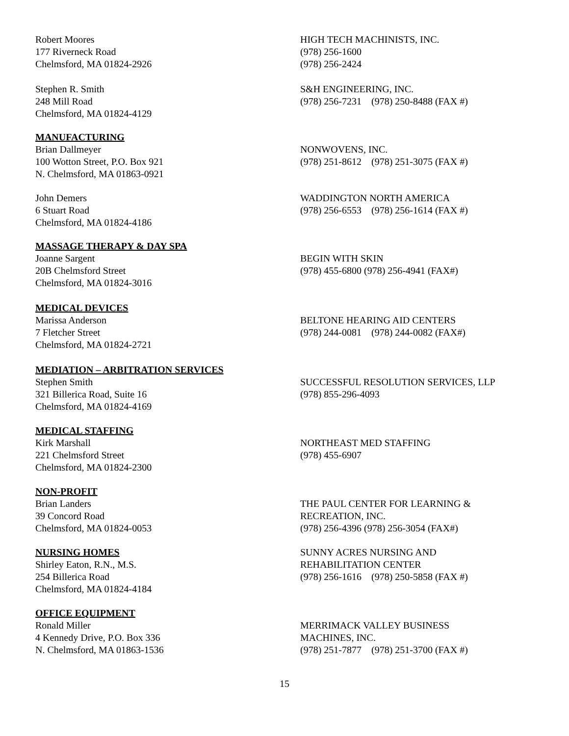Robert Moores
177 Riverneck Road
Chelmsford, MA 01824-2926
HIGH TECH MACHINISTS, INC.
(978) 256-1600
(978) 256-2424
Stephen R. Smith
248 Mill Road
Chelmsford, MA 01824-4129
S&H ENGINEERING, INC.
(978) 256-7231 (978) 250-8488 (FAX #)
MANUFACTURING
Brian Dallmeyer
100 Wotton Street, P.O. Box 921
N. Chelmsford, MA 01863-0921
NONWOVENS, INC.
(978) 251-8612 (978) 251-3075 (FAX #)
John Demers
6 Stuart Road
Chelmsford, MA 01824-4186
WADDINGTON NORTH AMERICA
(978) 256-6553 (978) 256-1614 (FAX #)
MASSAGE THERAPY & DAY SPA
Joanne Sargent
20B Chelmsford Street
Chelmsford, MA 01824-3016
BEGIN WITH SKIN
(978) 455-6800 (978) 256-4941 (FAX#)
MEDICAL DEVICES
Marissa Anderson
7 Fletcher Street
Chelmsford, MA 01824-2721
BELTONE HEARING AID CENTERS
(978) 244-0081 (978) 244-0082 (FAX#)
MEDIATION – ARBITRATION SERVICES
Stephen Smith
321 Billerica Road, Suite 16
Chelmsford, MA 01824-4169
SUCCESSFUL RESOLUTION SERVICES, LLP
(978) 855-296-4093
MEDICAL STAFFING
Kirk Marshall
221 Chelmsford Street
Chelmsford, MA 01824-2300
NORTHEAST MED STAFFING
(978) 455-6907
NON-PROFIT
Brian Landers
39 Concord Road
Chelmsford, MA 01824-0053
THE PAUL CENTER FOR LEARNING &
RECREATION, INC.
(978) 256-4396 (978) 256-3054 (FAX#)
NURSING HOMES
Shirley Eaton, R.N., M.S.
254 Billerica Road
Chelmsford, MA 01824-4184
SUNNY ACRES NURSING AND
REHABILITATION CENTER
(978) 256-1616 (978) 250-5858 (FAX #)
OFFICE EQUIPMENT
Ronald Miller
4 Kennedy Drive, P.O. Box 336
N. Chelmsford, MA 01863-1536
MERRIMACK VALLEY BUSINESS
MACHINES, INC.
(978) 251-7877 (978) 251-3700 (FAX #)
15